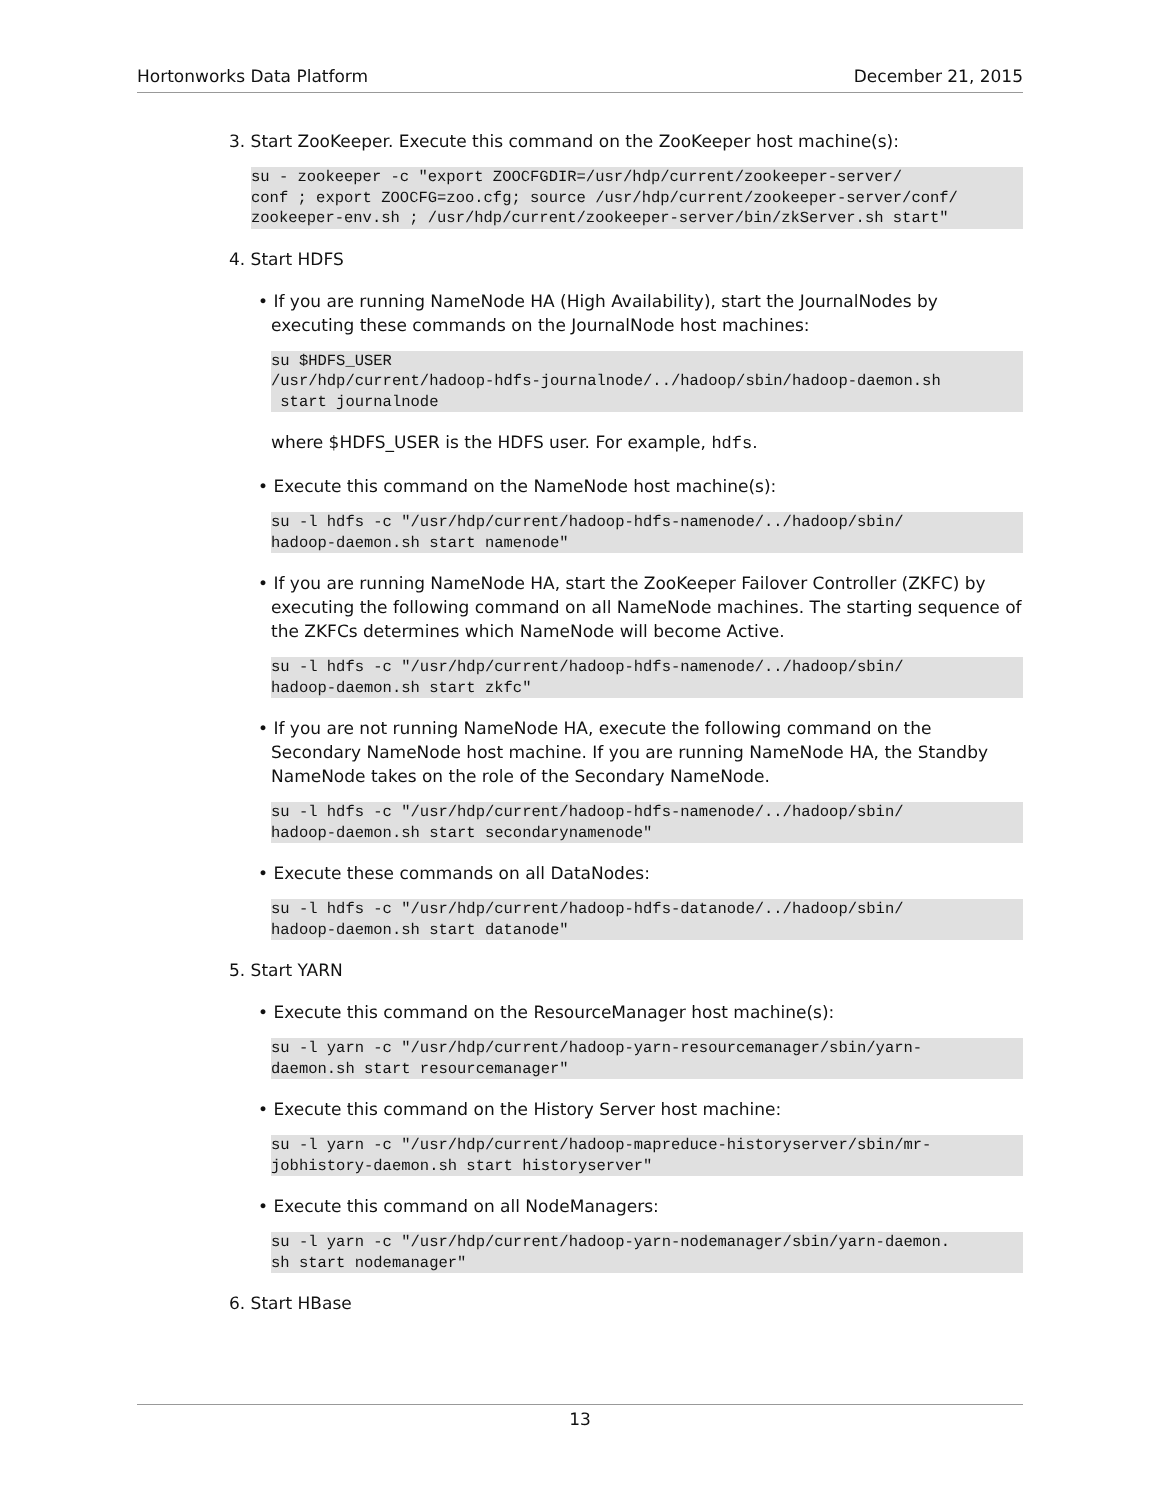Hortonworks Data Platform December 21, 2015
3. Start ZooKeeper. Execute this command on the ZooKeeper host machine(s):
su - zookeeper -c "export ZOOCFGDIR=/usr/hdp/current/zookeeper-server/
conf ; export ZOOCFG=zoo.cfg; source /usr/hdp/current/zookeeper-server/conf/
zookeeper-env.sh ; /usr/hdp/current/zookeeper-server/bin/zkServer.sh start"
4. Start HDFS
• If you are running NameNode HA (High Availability), start the JournalNodes by executing these commands on the JournalNode host machines:
su $HDFS_USER
/usr/hdp/current/hadoop-hdfs-journalnode/../hadoop/sbin/hadoop-daemon.sh
 start journalnode
where $HDFS_USER is the HDFS user. For example, hdfs.
• Execute this command on the NameNode host machine(s):
su -l hdfs -c "/usr/hdp/current/hadoop-hdfs-namenode/../hadoop/sbin/
hadoop-daemon.sh start namenode"
• If you are running NameNode HA, start the ZooKeeper Failover Controller (ZKFC) by executing the following command on all NameNode machines. The starting sequence of the ZKFCs determines which NameNode will become Active.
su -l hdfs -c "/usr/hdp/current/hadoop-hdfs-namenode/../hadoop/sbin/
hadoop-daemon.sh start zkfc"
• If you are not running NameNode HA, execute the following command on the Secondary NameNode host machine. If you are running NameNode HA, the Standby NameNode takes on the role of the Secondary NameNode.
su -l hdfs -c "/usr/hdp/current/hadoop-hdfs-namenode/../hadoop/sbin/
hadoop-daemon.sh start secondarynamenode"
• Execute these commands on all DataNodes:
su -l hdfs -c "/usr/hdp/current/hadoop-hdfs-datanode/../hadoop/sbin/
hadoop-daemon.sh start datanode"
5. Start YARN
• Execute this command on the ResourceManager host machine(s):
su -l yarn -c "/usr/hdp/current/hadoop-yarn-resourcemanager/sbin/yarn-
daemon.sh start resourcemanager"
• Execute this command on the History Server host machine:
su -l yarn -c "/usr/hdp/current/hadoop-mapreduce-historyserver/sbin/mr-
jobhistory-daemon.sh start historyserver"
• Execute this command on all NodeManagers:
su -l yarn -c "/usr/hdp/current/hadoop-yarn-nodemanager/sbin/yarn-daemon.
sh start nodemanager"
6. Start HBase
13